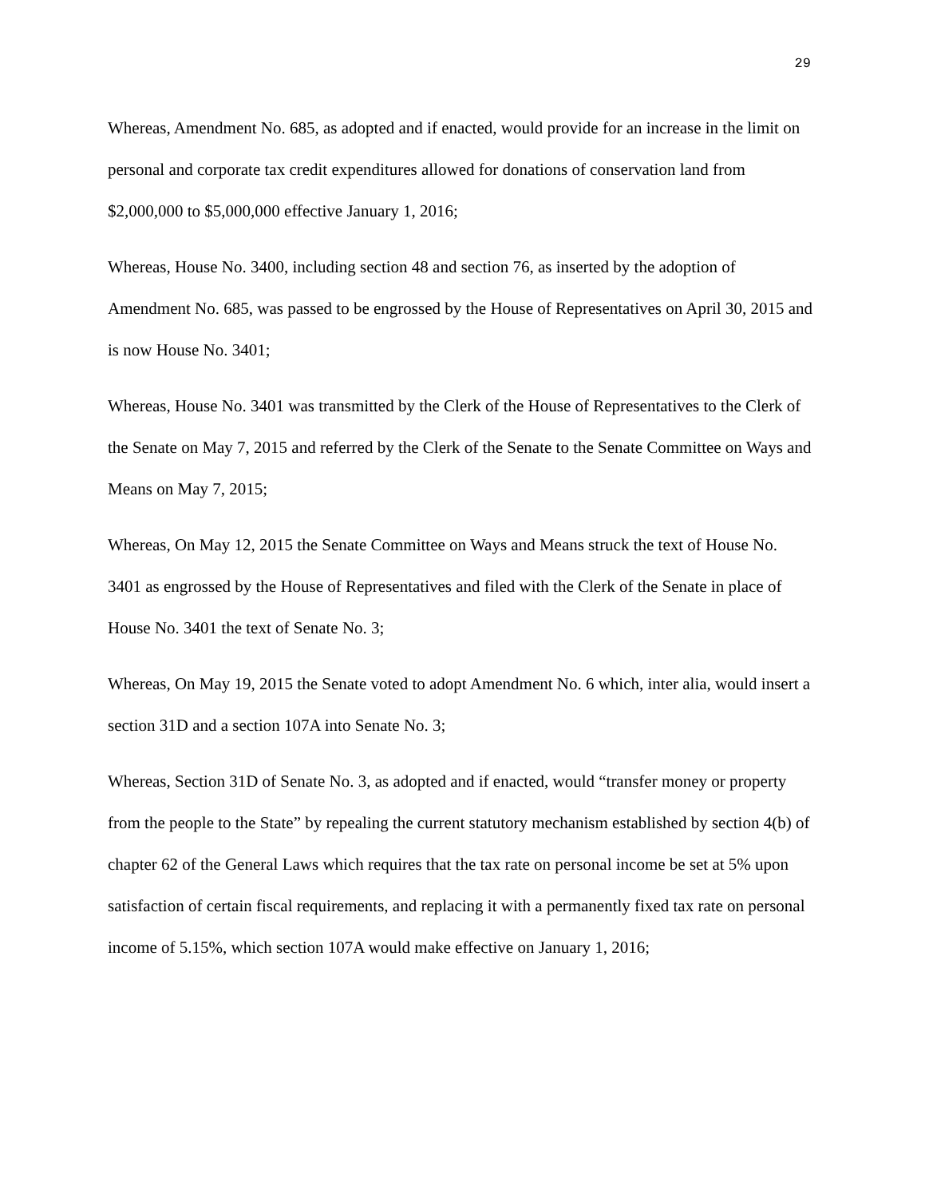29
Whereas, Amendment No. 685, as adopted and if enacted, would provide for an increase in the limit on personal and corporate tax credit expenditures allowed for donations of conservation land from $2,000,000 to $5,000,000 effective January 1, 2016;
Whereas, House No. 3400, including section 48 and section 76, as inserted by the adoption of Amendment No. 685, was passed to be engrossed by the House of Representatives on April 30, 2015 and is now House No. 3401;
Whereas, House No. 3401 was transmitted by the Clerk of the House of Representatives to the Clerk of the Senate on May 7, 2015 and referred by the Clerk of the Senate to the Senate Committee on Ways and Means on May 7, 2015;
Whereas, On May 12, 2015 the Senate Committee on Ways and Means struck the text of House No. 3401 as engrossed by the House of Representatives and filed with the Clerk of the Senate in place of House No. 3401 the text of Senate No. 3;
Whereas, On May 19, 2015 the Senate voted to adopt Amendment No. 6 which, inter alia, would insert a section 31D and a section 107A into Senate No. 3;
Whereas, Section 31D of Senate No. 3, as adopted and if enacted, would “transfer money or property from the people to the State” by repealing the current statutory mechanism established by section 4(b) of chapter 62 of the General Laws which requires that the tax rate on personal income be set at 5% upon satisfaction of certain fiscal requirements, and replacing it with a permanently fixed tax rate on personal income of 5.15%, which section 107A would make effective on January 1, 2016;